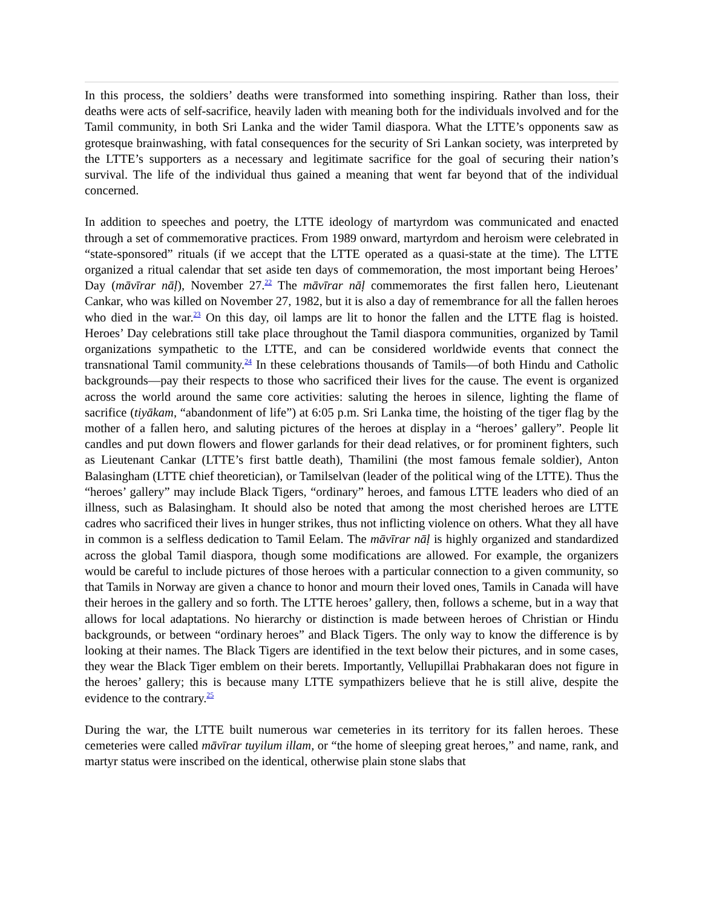In this process, the soldiers’ deaths were transformed into something inspiring. Rather than loss, their deaths were acts of self-sacrifice, heavily laden with meaning both for the individuals involved and for the Tamil community, in both Sri Lanka and the wider Tamil diaspora. What the LTTE’s opponents saw as grotesque brainwashing, with fatal consequences for the security of Sri Lankan society, was interpreted by the LTTE’s supporters as a necessary and legitimate sacrifice for the goal of securing their nation’s survival. The life of the individual thus gained a meaning that went far beyond that of the individual concerned.
In addition to speeches and poetry, the LTTE ideology of martyrdom was communicated and enacted through a set of commemorative practices. From 1989 onward, martyrdom and heroism were celebrated in “state-sponsored” rituals (if we accept that the LTTE operated as a quasi-state at the time). The LTTE organized a ritual calendar that set aside ten days of commemoration, the most important being Heroes’ Day (māvīrar nāḷ), November 27.<sup>22</sup> The māvīrar nāḷ commemorates the first fallen hero, Lieutenant Cankar, who was killed on November 27, 1982, but it is also a day of remembrance for all the fallen heroes who died in the war.<sup>23</sup> On this day, oil lamps are lit to honor the fallen and the LTTE flag is hoisted. Heroes’ Day celebrations still take place throughout the Tamil diaspora communities, organized by Tamil organizations sympathetic to the LTTE, and can be considered worldwide events that connect the transnational Tamil community.<sup>24</sup> In these celebrations thousands of Tamils—of both Hindu and Catholic backgrounds—pay their respects to those who sacrificed their lives for the cause. The event is organized across the world around the same core activities: saluting the heroes in silence, lighting the flame of sacrifice (tiyākam, “abandonment of life”) at 6:05 p.m. Sri Lanka time, the hoisting of the tiger flag by the mother of a fallen hero, and saluting pictures of the heroes at display in a “heroes’ gallery”. People lit candles and put down flowers and flower garlands for their dead relatives, or for prominent fighters, such as Lieutenant Cankar (LTTE’s first battle death), Thamilini (the most famous female soldier), Anton Balasingham (LTTE chief theoretician), or Tamilselvan (leader of the political wing of the LTTE). Thus the “heroes’ gallery” may include Black Tigers, “ordinary” heroes, and famous LTTE leaders who died of an illness, such as Balasingham. It should also be noted that among the most cherished heroes are LTTE cadres who sacrificed their lives in hunger strikes, thus not inflicting violence on others. What they all have in common is a selfless dedication to Tamil Eelam. The māvīrar nāḷ is highly organized and standardized across the global Tamil diaspora, though some modifications are allowed. For example, the organizers would be careful to include pictures of those heroes with a particular connection to a given community, so that Tamils in Norway are given a chance to honor and mourn their loved ones, Tamils in Canada will have their heroes in the gallery and so forth. The LTTE heroes’ gallery, then, follows a scheme, but in a way that allows for local adaptations. No hierarchy or distinction is made between heroes of Christian or Hindu backgrounds, or between “ordinary heroes” and Black Tigers. The only way to know the difference is by looking at their names. The Black Tigers are identified in the text below their pictures, and in some cases, they wear the Black Tiger emblem on their berets. Importantly, Vellupillai Prabhakaran does not figure in the heroes’ gallery; this is because many LTTE sympathizers believe that he is still alive, despite the evidence to the contrary.<sup>25</sup>
During the war, the LTTE built numerous war cemeteries in its territory for its fallen heroes. These cemeteries were called māvīrar tuyilum illam, or “the home of sleeping great heroes,” and name, rank, and martyr status were inscribed on the identical, otherwise plain stone slabs that